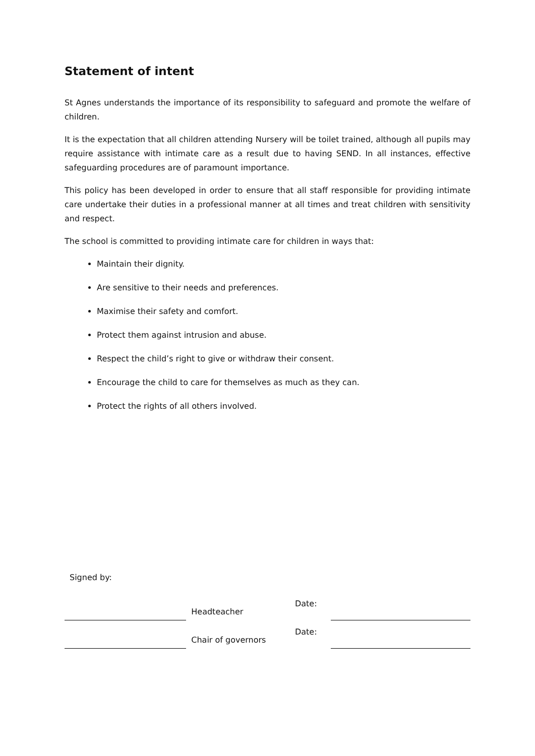Statement of intent
St Agnes understands the importance of its responsibility to safeguard and promote the welfare of children.
It is the expectation that all children attending Nursery will be toilet trained, although all pupils may require assistance with intimate care as a result due to having SEND. In all instances, effective safeguarding procedures are of paramount importance.
This policy has been developed in order to ensure that all staff responsible for providing intimate care undertake their duties in a professional manner at all times and treat children with sensitivity and respect.
The school is committed to providing intimate care for children in ways that:
Maintain their dignity.
Are sensitive to their needs and preferences.
Maximise their safety and comfort.
Protect them against intrusion and abuse.
Respect the child’s right to give or withdraw their consent.
Encourage the child to care for themselves as much as they can.
Protect the rights of all others involved.
Signed by:
Headteacher
Date:
Chair of governors
Date: